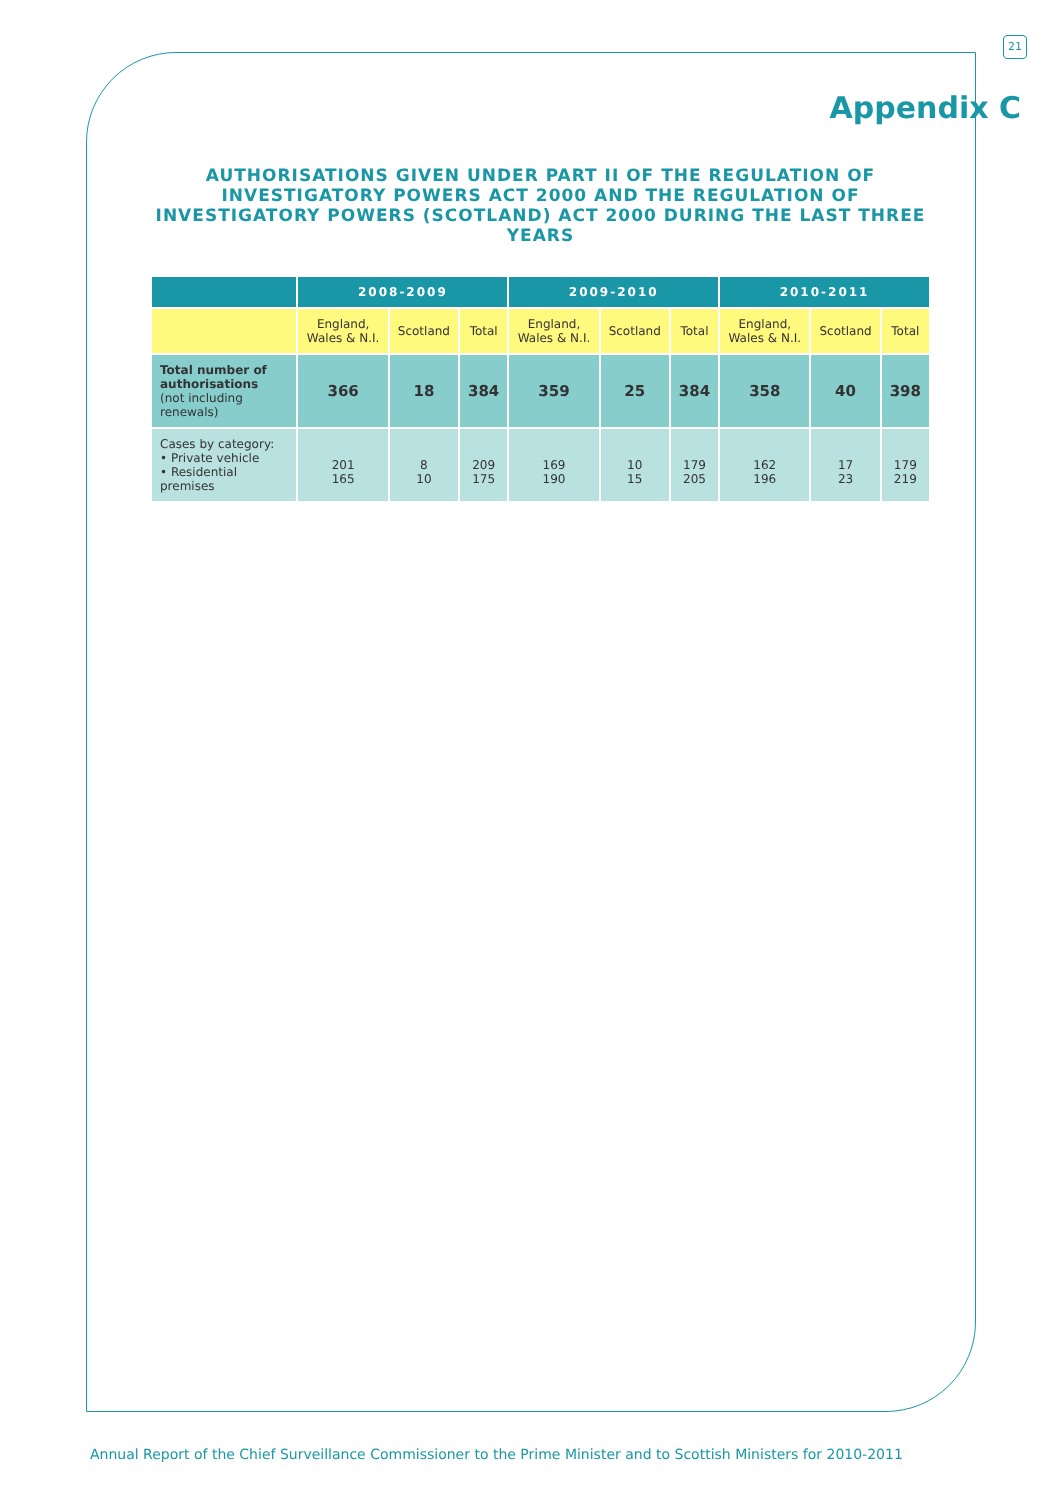21
Appendix C
AUTHORISATIONS GIVEN UNDER PART II OF THE REGULATION OF INVESTIGATORY POWERS ACT 2000 AND THE REGULATION OF INVESTIGATORY POWERS (SCOTLAND) ACT 2000 DURING THE LAST THREE YEARS
| | 2008-2009 | | | 2009-2010 | | | 2010-2011 | | |
| --- | --- | --- | --- | --- | --- | --- | --- | --- | --- |
| | England, Wales & N.I. | Scotland | Total | England, Wales & N.I. | Scotland | Total | England, Wales & N.I. | Scotland | Total |
| Total number of authorisations (not including renewals) | 366 | 18 | 384 | 359 | 25 | 384 | 358 | 40 | 398 |
| Cases by category: • Private vehicle • Residential premises | 201 165 | 8 10 | 209 175 | 169 190 | 10 15 | 179 205 | 162 196 | 17 23 | 179 219 |
Annual Report of the Chief Surveillance Commissioner to the Prime Minister and to Scottish Ministers for 2010-2011